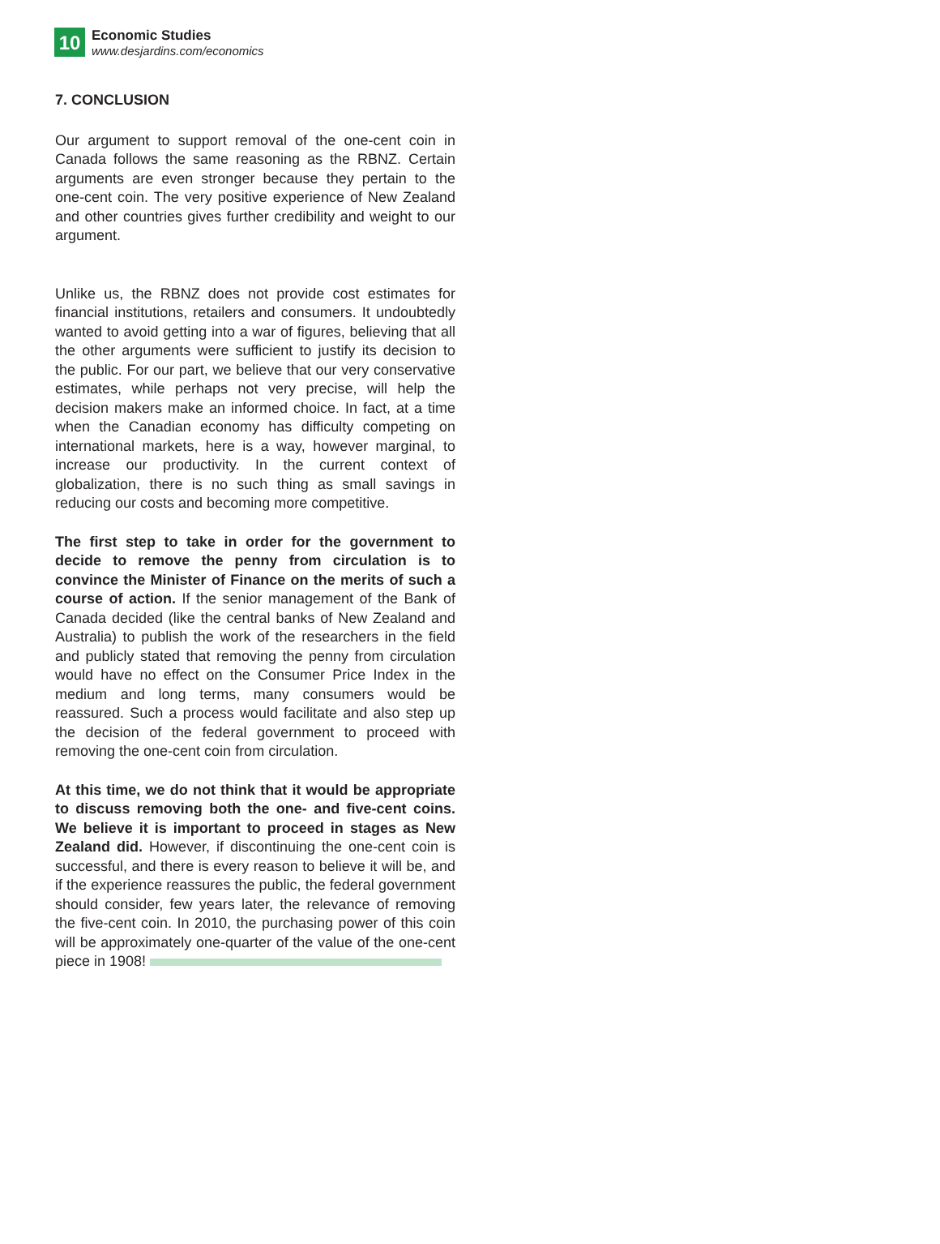10
Economic Studies
www.desjardins.com/economics
7. CONCLUSION
Our argument to support removal of the one-cent coin in Canada follows the same reasoning as the RBNZ. Certain arguments are even stronger because they pertain to the one-cent coin. The very positive experience of New Zealand and other countries gives further credibility and weight to our argument.
Unlike us, the RBNZ does not provide cost estimates for financial institutions, retailers and consumers. It undoubtedly wanted to avoid getting into a war of figures, believing that all the other arguments were sufficient to justify its decision to the public. For our part, we believe that our very conservative estimates, while perhaps not very precise, will help the decision makers make an informed choice. In fact, at a time when the Canadian economy has difficulty competing on international markets, here is a way, however marginal, to increase our productivity. In the current context of globalization, there is no such thing as small savings in reducing our costs and becoming more competitive.
The first step to take in order for the government to decide to remove the penny from circulation is to convince the Minister of Finance on the merits of such a course of action. If the senior management of the Bank of Canada decided (like the central banks of New Zealand and Australia) to publish the work of the researchers in the field and publicly stated that removing the penny from circulation would have no effect on the Consumer Price Index in the medium and long terms, many consumers would be reassured. Such a process would facilitate and also step up the decision of the federal government to proceed with removing the one-cent coin from circulation.
At this time, we do not think that it would be appropriate to discuss removing both the one- and five-cent coins. We believe it is important to proceed in stages as New Zealand did. However, if discontinuing the one-cent coin is successful, and there is every reason to believe it will be, and if the experience reassures the public, the federal government should consider, few years later, the relevance of removing the five-cent coin. In 2010, the purchasing power of this coin will be approximately one-quarter of the value of the one-cent piece in 1908!